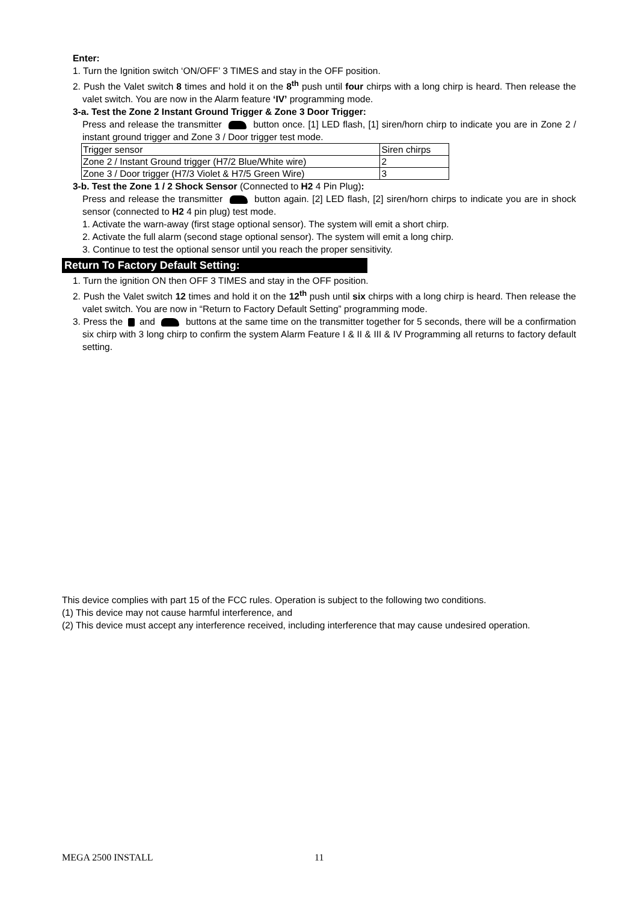Enter:
1. Turn the Ignition switch ‘ON/OFF’ 3 TIMES and stay in the OFF position.
2. Push the Valet switch 8 times and hold it on the 8<sup>th</sup> push until four chirps with a long chirp is heard. Then release the valet switch. You are now in the Alarm feature ‘IV’ programming mode.
3-a. Test the Zone 2 Instant Ground Trigger & Zone 3 Door Trigger:
Press and release the transmitter button once. [1] LED flash, [1] siren/horn chirp to indicate you are in Zone 2 / instant ground trigger and Zone 3 / Door trigger test mode.
| Trigger sensor | Siren chirps |
| Zone 2 / Instant Ground trigger (H7/2 Blue/White wire) | 2 |
| Zone 3 / Door trigger (H7/3 Violet & H7/5 Green Wire) | 3 |
3-b. Test the Zone 1 / 2 Shock Sensor (Connected to H2 4 Pin Plug):
Press and release the transmitter button again. [2] LED flash, [2] siren/horn chirps to indicate you are in shock sensor (connected to H2 4 pin plug) test mode.
1. Activate the warn-away (first stage optional sensor). The system will emit a short chirp.
2. Activate the full alarm (second stage optional sensor). The system will emit a long chirp.
3. Continue to test the optional sensor until you reach the proper sensitivity.
Return To Factory Default Setting:
1. Turn the ignition ON then OFF 3 TIMES and stay in the OFF position.
2. Push the Valet switch 12 times and hold it on the 12<sup>th</sup> push until six chirps with a long chirp is heard. Then release the valet switch. You are now in “Return to Factory Default Setting” programming mode.
3. Press the and buttons at the same time on the transmitter together for 5 seconds, there will be a confirmation six chirp with 3 long chirp to confirm the system Alarm Feature I & II & III & IV Programming all returns to factory default setting.
This device complies with part 15 of the FCC rules. Operation is subject to the following two conditions.
(1) This device may not cause harmful interference, and
(2) This device must accept any interference received, including interference that may cause undesired operation.
MEGA 2500 INSTALL 11